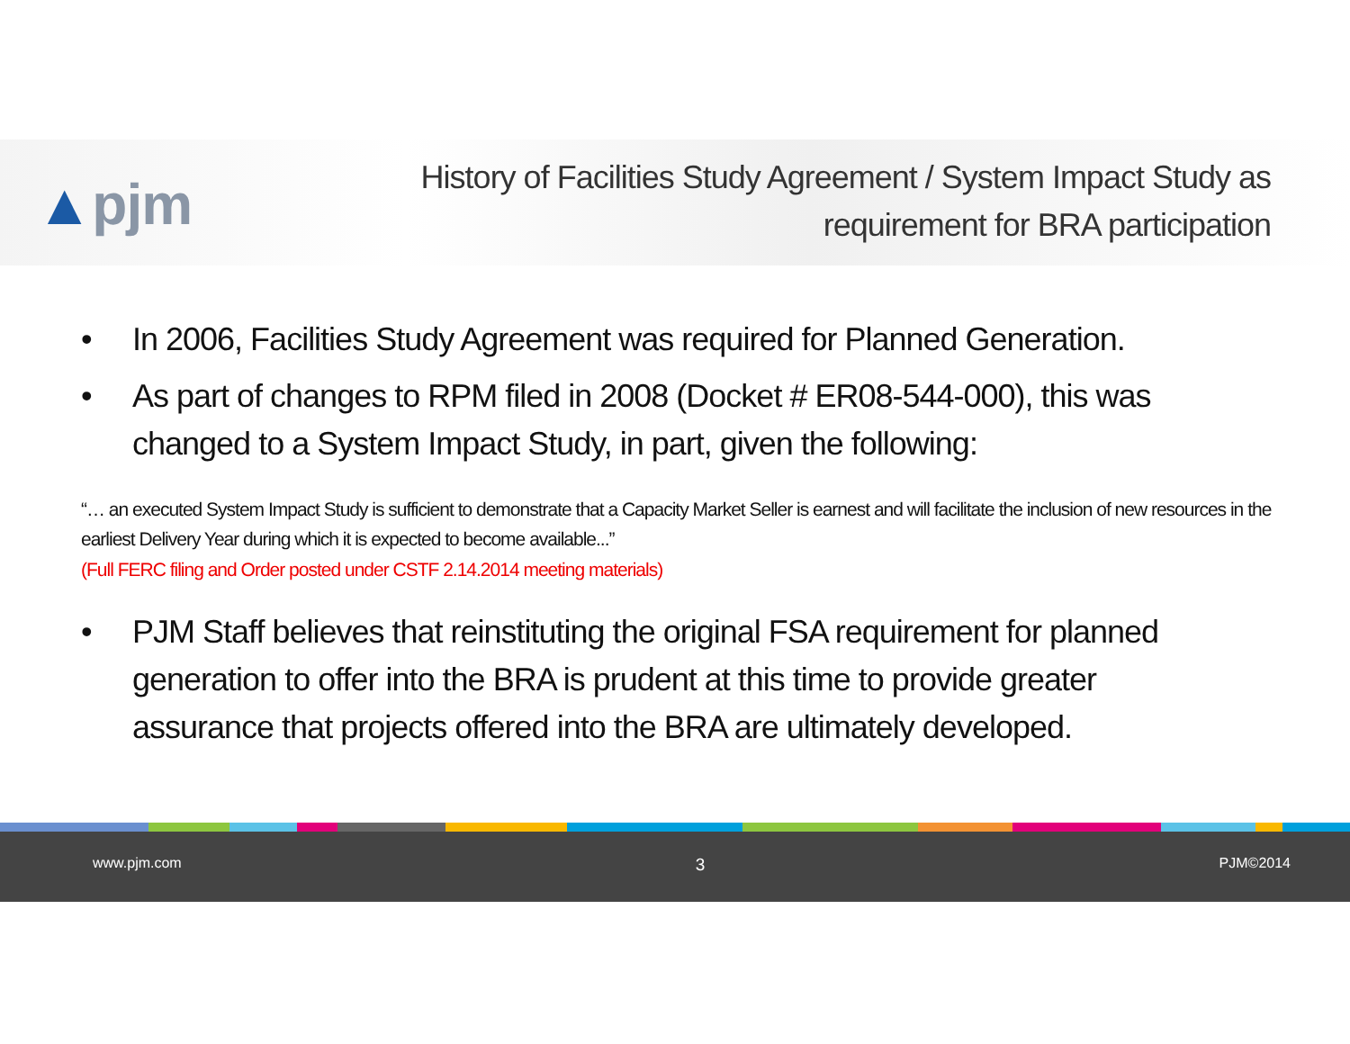▲pjm
History of Facilities Study Agreement / System Impact Study as
requirement for BRA participation
• In 2006, Facilities Study Agreement was required for Planned Generation.
• As part of changes to RPM filed in 2008 (Docket # ER08-544-000), this was changed to a System Impact Study, in part, given the following:
“… an executed System Impact Study is sufficient to demonstrate that a Capacity Market Seller is earnest and will facilitate the inclusion of new resources in the earliest Delivery Year during which it is expected to become available...”
(Full FERC filing and Order posted under CSTF 2.14.2014 meeting materials)
• PJM Staff believes that reinstituting the original FSA requirement for planned generation to offer into the BRA is prudent at this time to provide greater assurance that projects offered into the BRA are ultimately developed.
www.pjm.com 3 PJM©2014